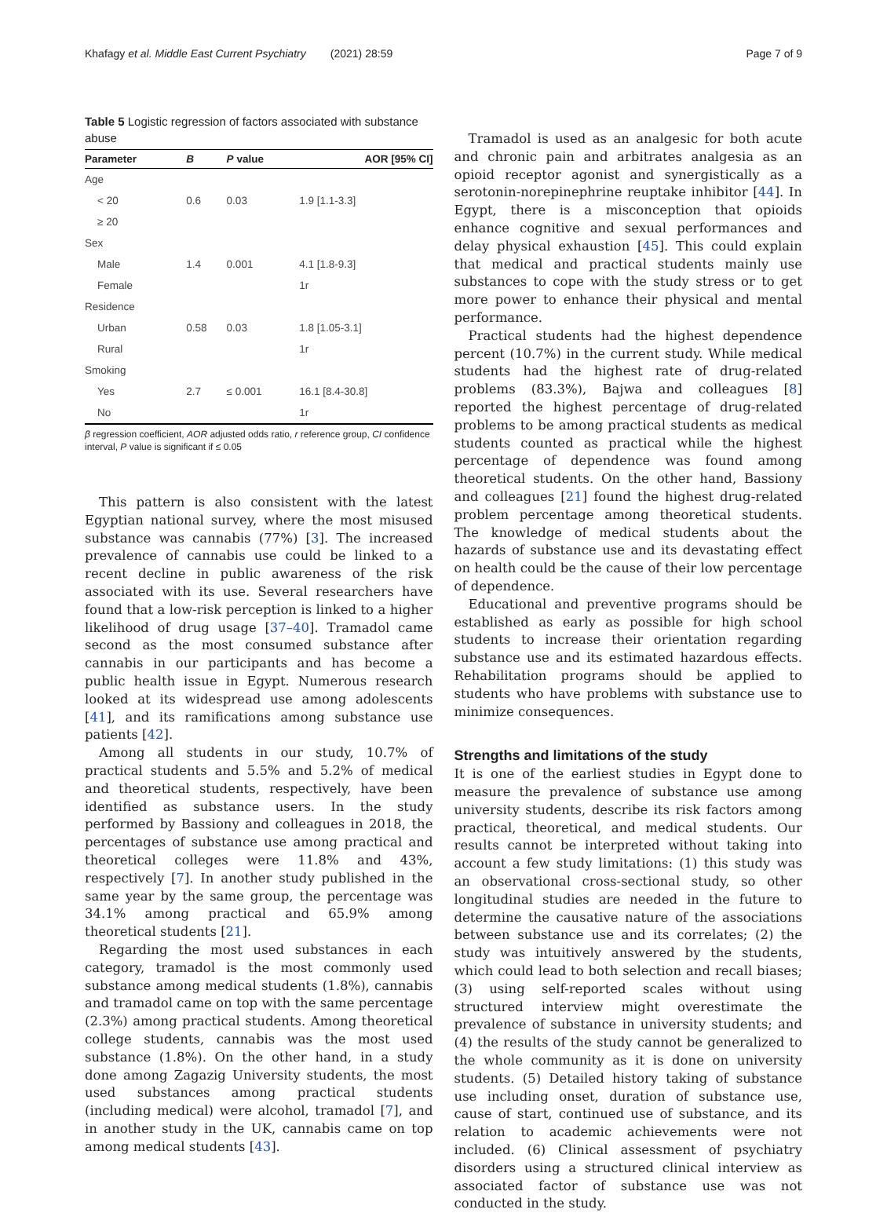Khafagy et al. Middle East Current Psychiatry (2021) 28:59 Page 7 of 9
Table 5 Logistic regression of factors associated with substance abuse
| Parameter | B | P value | AOR [95% CI] |
| --- | --- | --- | --- |
| Age | | | |
| < 20 | 0.6 | 0.03 | 1.9 [1.1-3.3] |
| ≥ 20 | | | |
| Sex | | | |
| Male | 1.4 | 0.001 | 4.1 [1.8-9.3] |
| Female | | | 1r |
| Residence | | | |
| Urban | 0.58 | 0.03 | 1.8 [1.05-3.1] |
| Rural | | | 1r |
| Smoking | | | |
| Yes | 2.7 | ≤ 0.001 | 16.1 [8.4-30.8] |
| No | | | 1r |
β regression coefficient, AOR adjusted odds ratio, r reference group, CI confidence interval, P value is significant if ≤ 0.05
This pattern is also consistent with the latest Egyptian national survey, where the most misused substance was cannabis (77%) [3]. The increased prevalence of cannabis use could be linked to a recent decline in public awareness of the risk associated with its use. Several researchers have found that a low-risk perception is linked to a higher likelihood of drug usage [37–40]. Tramadol came second as the most consumed substance after cannabis in our participants and has become a public health issue in Egypt. Numerous research looked at its widespread use among adolescents [41], and its ramifications among substance use patients [42].
Among all students in our study, 10.7% of practical students and 5.5% and 5.2% of medical and theoretical students, respectively, have been identified as substance users. In the study performed by Bassiony and colleagues in 2018, the percentages of substance use among practical and theoretical colleges were 11.8% and 43%, respectively [7]. In another study published in the same year by the same group, the percentage was 34.1% among practical and 65.9% among theoretical students [21].
Regarding the most used substances in each category, tramadol is the most commonly used substance among medical students (1.8%), cannabis and tramadol came on top with the same percentage (2.3%) among practical students. Among theoretical college students, cannabis was the most used substance (1.8%). On the other hand, in a study done among Zagazig University students, the most used substances among practical students (including medical) were alcohol, tramadol [7], and in another study in the UK, cannabis came on top among medical students [43].
Tramadol is used as an analgesic for both acute and chronic pain and arbitrates analgesia as an opioid receptor agonist and synergistically as a serotonin-norepinephrine reuptake inhibitor [44]. In Egypt, there is a misconception that opioids enhance cognitive and sexual performances and delay physical exhaustion [45]. This could explain that medical and practical students mainly use substances to cope with the study stress or to get more power to enhance their physical and mental performance.
Practical students had the highest dependence percent (10.7%) in the current study. While medical students had the highest rate of drug-related problems (83.3%), Bajwa and colleagues [8] reported the highest percentage of drug-related problems to be among practical students as medical students counted as practical while the highest percentage of dependence was found among theoretical students. On the other hand, Bassiony and colleagues [21] found the highest drug-related problem percentage among theoretical students. The knowledge of medical students about the hazards of substance use and its devastating effect on health could be the cause of their low percentage of dependence.
Educational and preventive programs should be established as early as possible for high school students to increase their orientation regarding substance use and its estimated hazardous effects. Rehabilitation programs should be applied to students who have problems with substance use to minimize consequences.
Strengths and limitations of the study
It is one of the earliest studies in Egypt done to measure the prevalence of substance use among university students, describe its risk factors among practical, theoretical, and medical students. Our results cannot be interpreted without taking into account a few study limitations: (1) this study was an observational cross-sectional study, so other longitudinal studies are needed in the future to determine the causative nature of the associations between substance use and its correlates; (2) the study was intuitively answered by the students, which could lead to both selection and recall biases; (3) using self-reported scales without using structured interview might overestimate the prevalence of substance in university students; and (4) the results of the study cannot be generalized to the whole community as it is done on university students. (5) Detailed history taking of substance use including onset, duration of substance use, cause of start, continued use of substance, and its relation to academic achievements were not included. (6) Clinical assessment of psychiatry disorders using a structured clinical interview as associated factor of substance use was not conducted in the study.